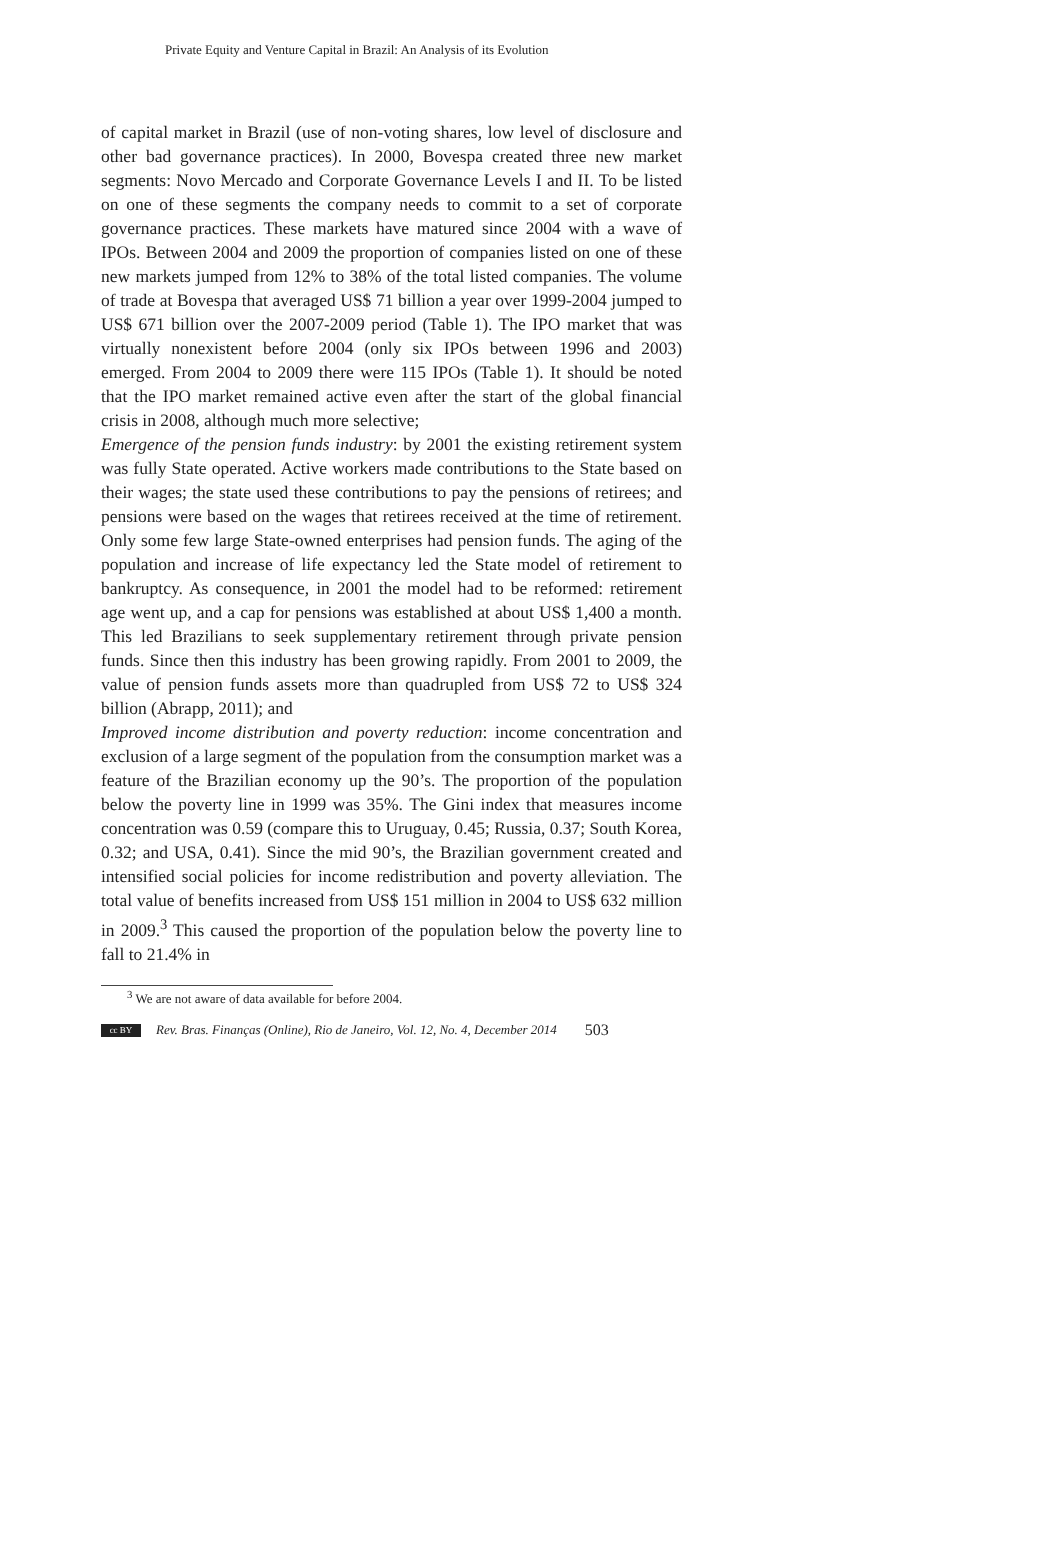Private Equity and Venture Capital in Brazil: An Analysis of its Evolution
of capital market in Brazil (use of non-voting shares, low level of disclosure and other bad governance practices). In 2000, Bovespa created three new market segments: Novo Mercado and Corporate Governance Levels I and II. To be listed on one of these segments the company needs to commit to a set of corporate governance practices. These markets have matured since 2004 with a wave of IPOs. Between 2004 and 2009 the proportion of companies listed on one of these new markets jumped from 12% to 38% of the total listed companies. The volume of trade at Bovespa that averaged US$ 71 billion a year over 1999-2004 jumped to US$ 671 billion over the 2007-2009 period (Table 1). The IPO market that was virtually nonexistent before 2004 (only six IPOs between 1996 and 2003) emerged. From 2004 to 2009 there were 115 IPOs (Table 1). It should be noted that the IPO market remained active even after the start of the global financial crisis in 2008, although much more selective;
Emergence of the pension funds industry: by 2001 the existing retirement system was fully State operated. Active workers made contributions to the State based on their wages; the state used these contributions to pay the pensions of retirees; and pensions were based on the wages that retirees received at the time of retirement. Only some few large State-owned enterprises had pension funds. The aging of the population and increase of life expectancy led the State model of retirement to bankruptcy. As consequence, in 2001 the model had to be reformed: retirement age went up, and a cap for pensions was established at about US$ 1,400 a month. This led Brazilians to seek supplementary retirement through private pension funds. Since then this industry has been growing rapidly. From 2001 to 2009, the value of pension funds assets more than quadrupled from US$ 72 to US$ 324 billion (Abrapp, 2011); and
Improved income distribution and poverty reduction: income concentration and exclusion of a large segment of the population from the consumption market was a feature of the Brazilian economy up the 90’s. The proportion of the population below the poverty line in 1999 was 35%. The Gini index that measures income concentration was 0.59 (compare this to Uruguay, 0.45; Russia, 0.37; South Korea, 0.32; and USA, 0.41). Since the mid 90’s, the Brazilian government created and intensified social policies for income redistribution and poverty alleviation. The total value of benefits increased from US$ 151 million in 2004 to US$ 632 million in 2009.<sup>3</sup> This caused the proportion of the population below the poverty line to fall to 21.4% in
<sup>3</sup> We are not aware of data available for before 2004.
cc BY Rev. Bras. Finanças (Online), Rio de Janeiro, Vol. 12, No. 4, December 2014 503